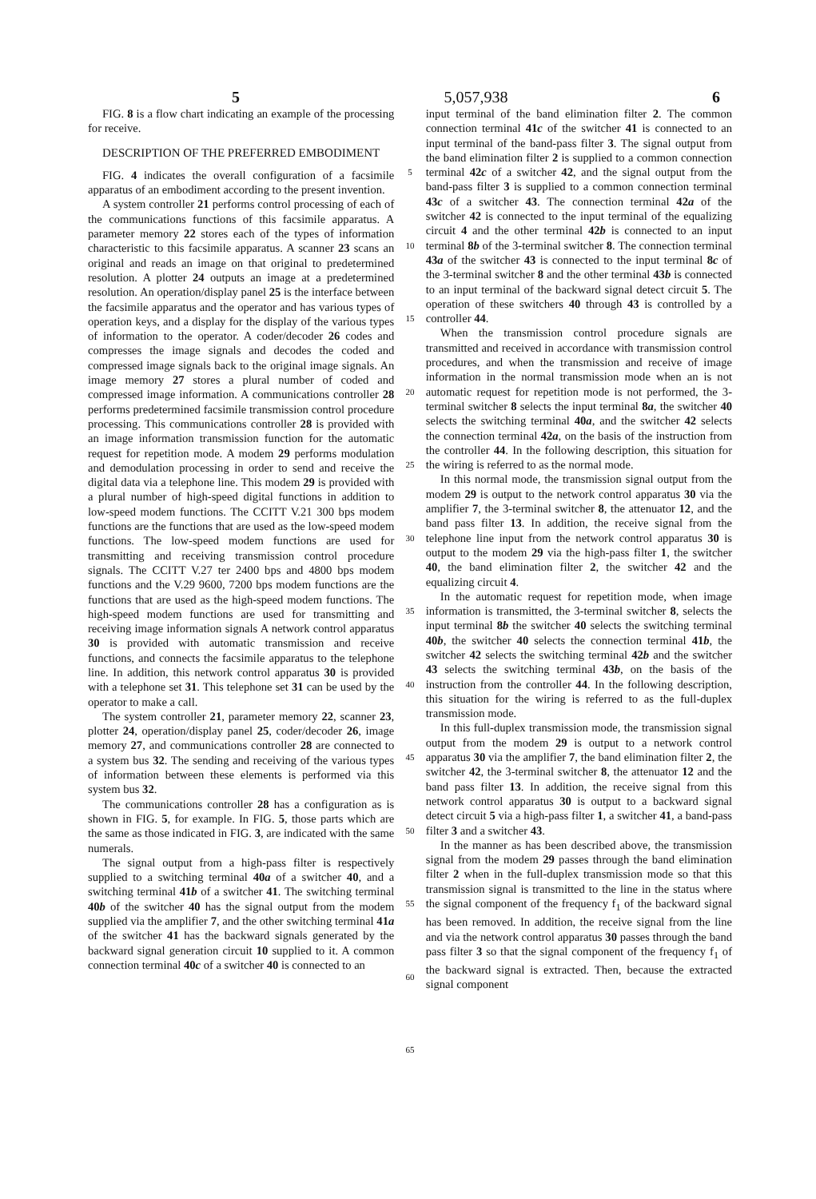5 5,057,938 6
FIG. 8 is a flow chart indicating an example of the processing for receive.
DESCRIPTION OF THE PREFERRED EMBODIMENT
FIG. 4 indicates the overall configuration of a facsimile apparatus of an embodiment according to the present invention.
A system controller 21 performs control processing of each of the communications functions of this facsimile apparatus. A parameter memory 22 stores each of the types of information characteristic to this facsimile apparatus. A scanner 23 scans an original and reads an image on that original to predetermined resolution. A plotter 24 outputs an image at a predetermined resolution. An operation/display panel 25 is the interface between the facsimile apparatus and the operator and has various types of operation keys, and a display for the display of the various types of information to the operator. A coder/decoder 26 codes and compresses the image signals and decodes the coded and compressed image signals back to the original image signals. An image memory 27 stores a plural number of coded and compressed image information. A communications controller 28 performs predetermined facsimile transmission control procedure processing. This communications controller 28 is provided with an image information transmission function for the automatic request for repetition mode. A modem 29 performs modulation and demodulation processing in order to send and receive the digital data via a telephone line. This modem 29 is provided with a plural number of high-speed digital functions in addition to low-speed modem functions. The CCITT V.21 300 bps modem functions are the functions that are used as the low-speed modem functions. The low-speed modem functions are used for transmitting and receiving transmission control procedure signals. The CCITT V.27 ter 2400 bps and 4800 bps modem functions and the V.29 9600, 7200 bps modem functions are the functions that are used as the high-speed modem functions. The high-speed modem functions are used for transmitting and receiving image information signals A network control apparatus 30 is provided with automatic transmission and receive functions, and connects the facsimile apparatus to the telephone line. In addition, this network control apparatus 30 is provided with a telephone set 31. This telephone set 31 can be used by the operator to make a call.
The system controller 21, parameter memory 22, scanner 23, plotter 24, operation/display panel 25, coder/decoder 26, image memory 27, and communications controller 28 are connected to a system bus 32. The sending and receiving of the various types of information between these elements is performed via this system bus 32.
The communications controller 28 has a configuration as is shown in FIG. 5, for example. In FIG. 5, those parts which are the same as those indicated in FIG. 3, are indicated with the same numerals.
The signal output from a high-pass filter is respectively supplied to a switching terminal 40a of a switcher 40, and a switching terminal 41b of a switcher 41. The switching terminal 40b of the switcher 40 has the signal output from the modem supplied via the amplifier 7, and the other switching terminal 41a of the switcher 41 has the backward signals generated by the backward signal generation circuit 10 supplied to it. A common connection terminal 40c of a switcher 40 is connected to an
5
10
15
20
25
30
35
40
45
50
55
60
65
input terminal of the band elimination filter 2. The common connection terminal 41c of the switcher 41 is connected to an input terminal of the band-pass filter 3. The signal output from the band elimination filter 2 is supplied to a common connection terminal 42c of a switcher 42, and the signal output from the band-pass filter 3 is supplied to a common connection terminal 43c of a switcher 43. The connection terminal 42a of the switcher 42 is connected to the input terminal of the equalizing circuit 4 and the other terminal 42b is connected to an input terminal 8b of the 3-terminal switcher 8. The connection terminal 43a of the switcher 43 is connected to the input terminal 8c of the 3-terminal switcher 8 and the other terminal 43b is connected to an input terminal of the backward signal detect circuit 5. The operation of these switchers 40 through 43 is controlled by a controller 44.
When the transmission control procedure signals are transmitted and received in accordance with transmission control procedures, and when the transmission and receive of image information in the normal transmission mode when an is not automatic request for repetition mode is not performed, the 3-terminal switcher 8 selects the input terminal 8a, the switcher 40 selects the switching terminal 40a, and the switcher 42 selects the connection terminal 42a, on the basis of the instruction from the controller 44. In the following description, this situation for the wiring is referred to as the normal mode.
In this normal mode, the transmission signal output from the modem 29 is output to the network control apparatus 30 via the amplifier 7, the 3-terminal switcher 8, the attenuator 12, and the band pass filter 13. In addition, the receive signal from the telephone line input from the network control apparatus 30 is output to the modem 29 via the high-pass filter 1, the switcher 40, the band elimination filter 2, the switcher 42 and the equalizing circuit 4.
In the automatic request for repetition mode, when image information is transmitted, the 3-terminal switcher 8, selects the input terminal 8b the switcher 40 selects the switching terminal 40b, the switcher 40 selects the connection terminal 41b, the switcher 42 selects the switching terminal 42b and the switcher 43 selects the switching terminal 43b, on the basis of the instruction from the controller 44. In the following description, this situation for the wiring is referred to as the full-duplex transmission mode.
In this full-duplex transmission mode, the transmission signal output from the modem 29 is output to a network control apparatus 30 via the amplifier 7, the band elimination filter 2, the switcher 42, the 3-terminal switcher 8, the attenuator 12 and the band pass filter 13. In addition, the receive signal from this network control apparatus 30 is output to a backward signal detect circuit 5 via a high-pass filter 1, a switcher 41, a band-pass filter 3 and a switcher 43.
In the manner as has been described above, the transmission signal from the modem 29 passes through the band elimination filter 2 when in the full-duplex transmission mode so that this transmission signal is transmitted to the line in the status where the signal component of the frequency f<sub>1</sub> of the backward signal has been removed. In addition, the receive signal from the line and via the network control apparatus 30 passes through the band pass filter 3 so that the signal component of the frequency f<sub>1</sub> of the backward signal is extracted. Then, because the extracted signal component